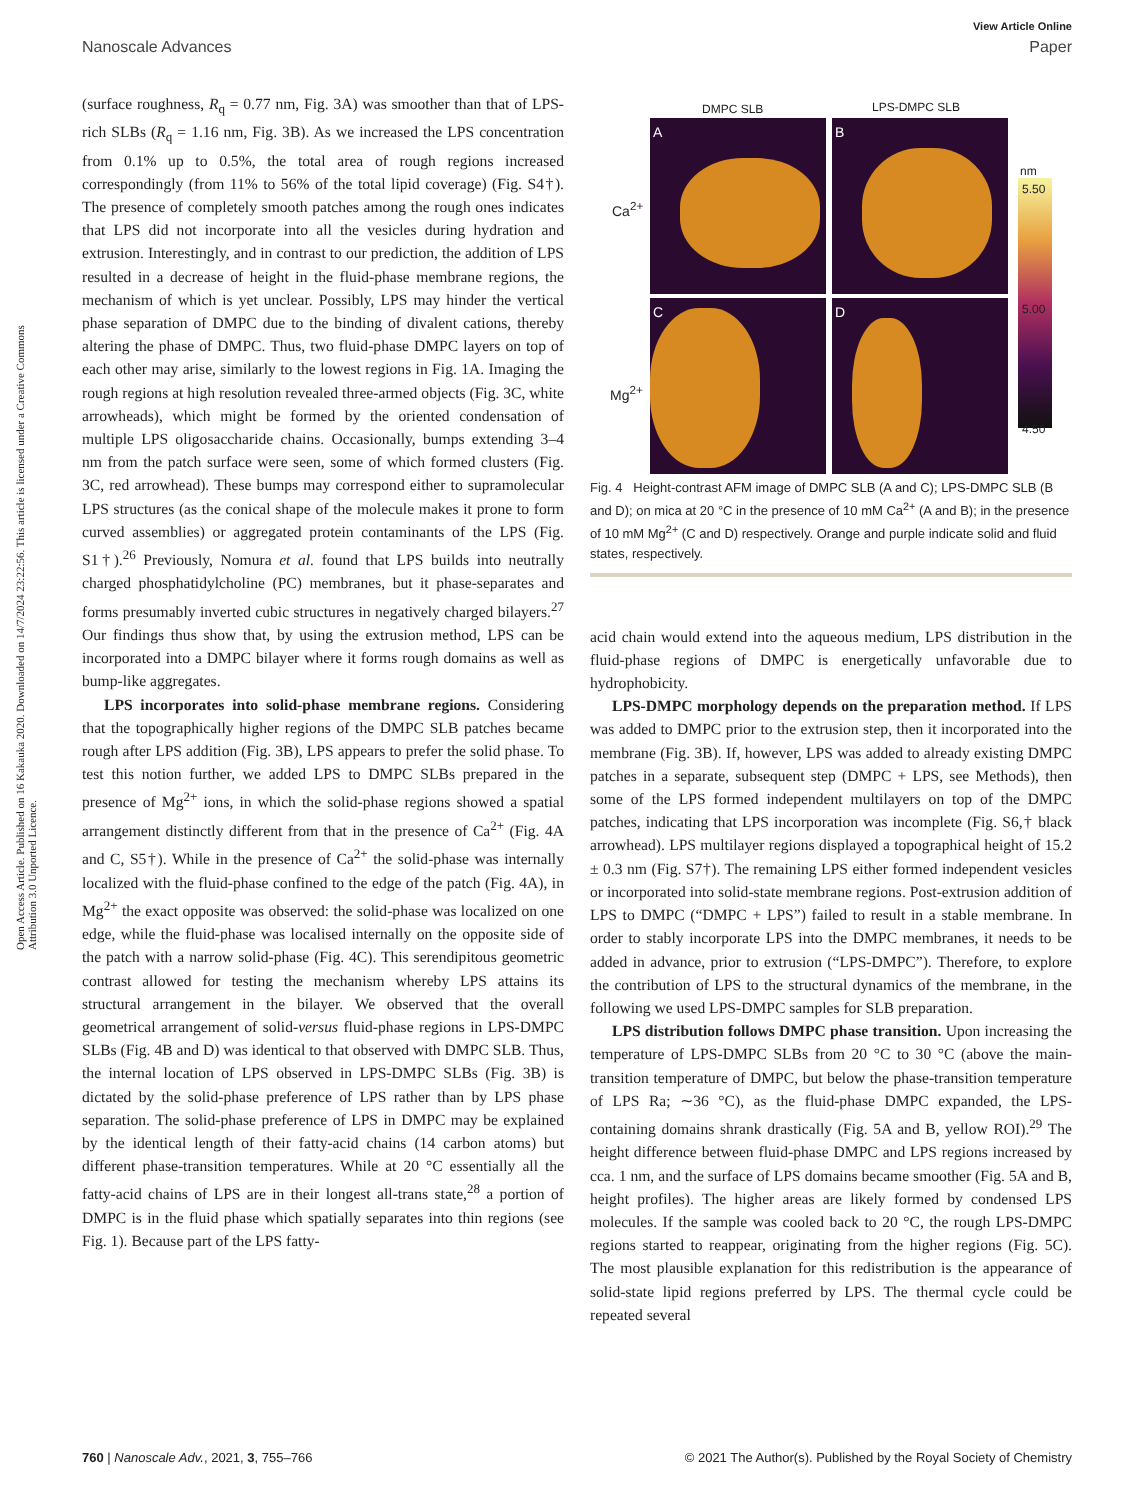View Article Online
Nanoscale Advances Paper
Open Access Article. Published on 16 Kakauka 2020. Downloaded on 14/7/2024 23:22:56. This article is licensed under a Creative Commons Attribution 3.0 Unported Licence.
(surface roughness, R<sub>q</sub> = 0.77 nm, Fig. 3A) was smoother than that of LPS-rich SLBs (R<sub>q</sub> = 1.16 nm, Fig. 3B). As we increased the LPS concentration from 0.1% up to 0.5%, the total area of rough regions increased correspondingly (from 11% to 56% of the total lipid coverage) (Fig. S4†). The presence of completely smooth patches among the rough ones indicates that LPS did not incorporate into all the vesicles during hydration and extrusion. Interestingly, and in contrast to our prediction, the addition of LPS resulted in a decrease of height in the fluid-phase membrane regions, the mechanism of which is yet unclear. Possibly, LPS may hinder the vertical phase separation of DMPC due to the binding of divalent cations, thereby altering the phase of DMPC. Thus, two fluid-phase DMPC layers on top of each other may arise, similarly to the lowest regions in Fig. 1A. Imaging the rough regions at high resolution revealed three-armed objects (Fig. 3C, white arrowheads), which might be formed by the oriented condensation of multiple LPS oligosaccharide chains. Occasionally, bumps extending 3–4 nm from the patch surface were seen, some of which formed clusters (Fig. 3C, red arrowhead). These bumps may correspond either to supramolecular LPS structures (as the conical shape of the molecule makes it prone to form curved assemblies) or aggregated protein contaminants of the LPS (Fig. S1†).<sup>26</sup> Previously, Nomura et al. found that LPS builds into neutrally charged phosphatidylcholine (PC) membranes, but it phase-separates and forms presumably inverted cubic structures in negatively charged bilayers.<sup>27</sup> Our findings thus show that, by using the extrusion method, LPS can be incorporated into a DMPC bilayer where it forms rough domains as well as bump-like aggregates.
LPS incorporates into solid-phase membrane regions. Considering that the topographically higher regions of the DMPC SLB patches became rough after LPS addition (Fig. 3B), LPS appears to prefer the solid phase. To test this notion further, we added LPS to DMPC SLBs prepared in the presence of Mg<sup>2+</sup> ions, in which the solid-phase regions showed a spatial arrangement distinctly different from that in the presence of Ca<sup>2+</sup> (Fig. 4A and C, S5†). While in the presence of Ca<sup>2+</sup> the solid-phase was internally localized with the fluid-phase confined to the edge of the patch (Fig. 4A), in Mg<sup>2+</sup> the exact opposite was observed: the solid-phase was localized on one edge, while the fluid-phase was localised internally on the opposite side of the patch with a narrow solid-phase (Fig. 4C). This serendipitous geometric contrast allowed for testing the mechanism whereby LPS attains its structural arrangement in the bilayer. We observed that the overall geometrical arrangement of solid-versus fluid-phase regions in LPS-DMPC SLBs (Fig. 4B and D) was identical to that observed with DMPC SLB. Thus, the internal location of LPS observed in LPS-DMPC SLBs (Fig. 3B) is dictated by the solid-phase preference of LPS rather than by LPS phase separation. The solid-phase preference of LPS in DMPC may be explained by the identical length of their fatty-acid chains (14 carbon atoms) but different phase-transition temperatures. While at 20 °C essentially all the fatty-acid chains of LPS are in their longest all-trans state,<sup>28</sup> a portion of DMPC is in the fluid phase which spatially separates into thin regions (see Fig. 1). Because part of the LPS fatty-
DMPC SLB LPS-DMPC SLB
A B
C D
Ca<sup>2+</sup>
Mg<sup>2+</sup>
nm
5.50
5.00
4.50
Fig. 4 Height-contrast AFM image of DMPC SLB (A and C); LPS-DMPC SLB (B and D); on mica at 20 °C in the presence of 10 mM Ca<sup>2+</sup> (A and B); in the presence of 10 mM Mg<sup>2+</sup> (C and D) respectively. Orange and purple indicate solid and fluid states, respectively.
acid chain would extend into the aqueous medium, LPS distribution in the fluid-phase regions of DMPC is energetically unfavorable due to hydrophobicity.
LPS-DMPC morphology depends on the preparation method. If LPS was added to DMPC prior to the extrusion step, then it incorporated into the membrane (Fig. 3B). If, however, LPS was added to already existing DMPC patches in a separate, subsequent step (DMPC + LPS, see Methods), then some of the LPS formed independent multilayers on top of the DMPC patches, indicating that LPS incorporation was incomplete (Fig. S6,† black arrowhead). LPS multilayer regions displayed a topographical height of 15.2 ± 0.3 nm (Fig. S7†). The remaining LPS either formed independent vesicles or incorporated into solid-state membrane regions. Post-extrusion addition of LPS to DMPC (“DMPC + LPS”) failed to result in a stable membrane. In order to stably incorporate LPS into the DMPC membranes, it needs to be added in advance, prior to extrusion (“LPS-DMPC”). Therefore, to explore the contribution of LPS to the structural dynamics of the membrane, in the following we used LPS-DMPC samples for SLB preparation.
LPS distribution follows DMPC phase transition. Upon increasing the temperature of LPS-DMPC SLBs from 20 °C to 30 °C (above the main-transition temperature of DMPC, but below the phase-transition temperature of LPS Ra; ∼36 °C), as the fluid-phase DMPC expanded, the LPS-containing domains shrank drastically (Fig. 5A and B, yellow ROI).<sup>29</sup> The height difference between fluid-phase DMPC and LPS regions increased by cca. 1 nm, and the surface of LPS domains became smoother (Fig. 5A and B, height profiles). The higher areas are likely formed by condensed LPS molecules. If the sample was cooled back to 20 °C, the rough LPS-DMPC regions started to reappear, originating from the higher regions (Fig. 5C). The most plausible explanation for this redistribution is the appearance of solid-state lipid regions preferred by LPS. The thermal cycle could be repeated several
760 | Nanoscale Adv., 2021, 3, 755–766 © 2021 The Author(s). Published by the Royal Society of Chemistry